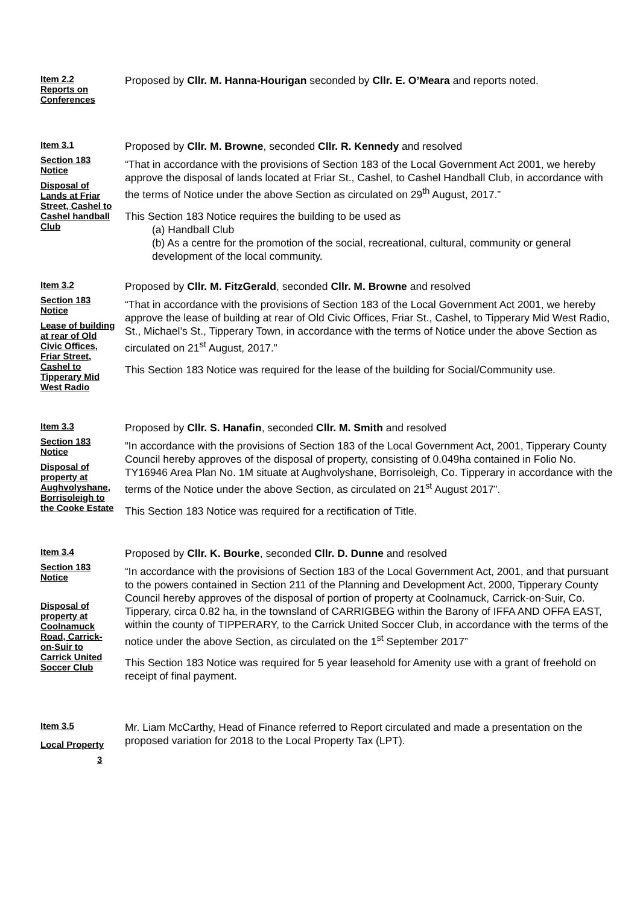Item 2.2
Reports on
Conferences
Proposed by Cllr. M. Hanna-Hourigan seconded by Cllr. E. O’Meara and reports noted.
Item 3.1
Section 183
Notice
Disposal of
Lands at Friar
Street, Cashel to
Cashel handball
Club
Proposed by Cllr. M. Browne, seconded Cllr. R. Kennedy and resolved
“That in accordance with the provisions of Section 183 of the Local Government Act 2001, we hereby approve the disposal of lands located at Friar St., Cashel, to Cashel Handball Club, in accordance with the terms of Notice under the above Section as circulated on 29<sup>th</sup> August, 2017.”
This Section 183 Notice requires the building to be used as
(a) Handball Club
(b) As a centre for the promotion of the social, recreational, cultural, community or general development of the local community.
Item 3.2
Section 183
Notice
Lease of building
at rear of Old
Civic Offices,
Friar Street,
Cashel to
Tipperary Mid
West Radio
Proposed by Cllr. M. FitzGerald, seconded Cllr. M. Browne and resolved
“That in accordance with the provisions of Section 183 of the Local Government Act 2001, we hereby approve the lease of building at rear of Old Civic Offices, Friar St., Cashel, to Tipperary Mid West Radio, St., Michael’s St., Tipperary Town, in accordance with the terms of Notice under the above Section as circulated on 21<sup>st</sup> August, 2017.”
This Section 183 Notice was required for the lease of the building for Social/Community use.
Item 3.3
Section 183
Notice
Disposal of
property at
Aughvolyshane,
Borrisoleigh to
the Cooke Estate
Proposed by Cllr. S. Hanafin, seconded Cllr. M. Smith and resolved
“In accordance with the provisions of Section 183 of the Local Government Act, 2001, Tipperary County Council hereby approves of the disposal of property, consisting of 0.049ha contained in Folio No. TY16946 Area Plan No. 1M situate at Aughvolyshane, Borrisoleigh, Co. Tipperary in accordance with the terms of the Notice under the above Section, as circulated on 21<sup>st</sup> August 2017”.
This Section 183 Notice was required for a rectification of Title.
Item 3.4
Section 183
Notice
Disposal of
property at
Coolnamuck
Road, Carrick-
on-Suir to
Carrick United
Soccer Club
Proposed by Cllr. K. Bourke, seconded Cllr. D. Dunne and resolved
“In accordance with the provisions of Section 183 of the Local Government Act, 2001, and that pursuant to the powers contained in Section 211 of the Planning and Development Act, 2000, Tipperary County Council hereby approves of the disposal of portion of property at Coolnamuck, Carrick-on-Suir, Co. Tipperary, circa 0.82 ha, in the townsland of CARRIGBEG within the Barony of IFFA AND OFFA EAST, within the county of TIPPERARY, to the Carrick United Soccer Club, in accordance with the terms of the notice under the above Section, as circulated on the 1<sup>st</sup> September 2017”
This Section 183 Notice was required for 5 year leasehold for Amenity use with a grant of freehold on receipt of final payment.
Item 3.5
Local Property
Mr. Liam McCarthy, Head of Finance referred to Report circulated and made a presentation on the proposed variation for 2018 to the Local Property Tax (LPT).
3